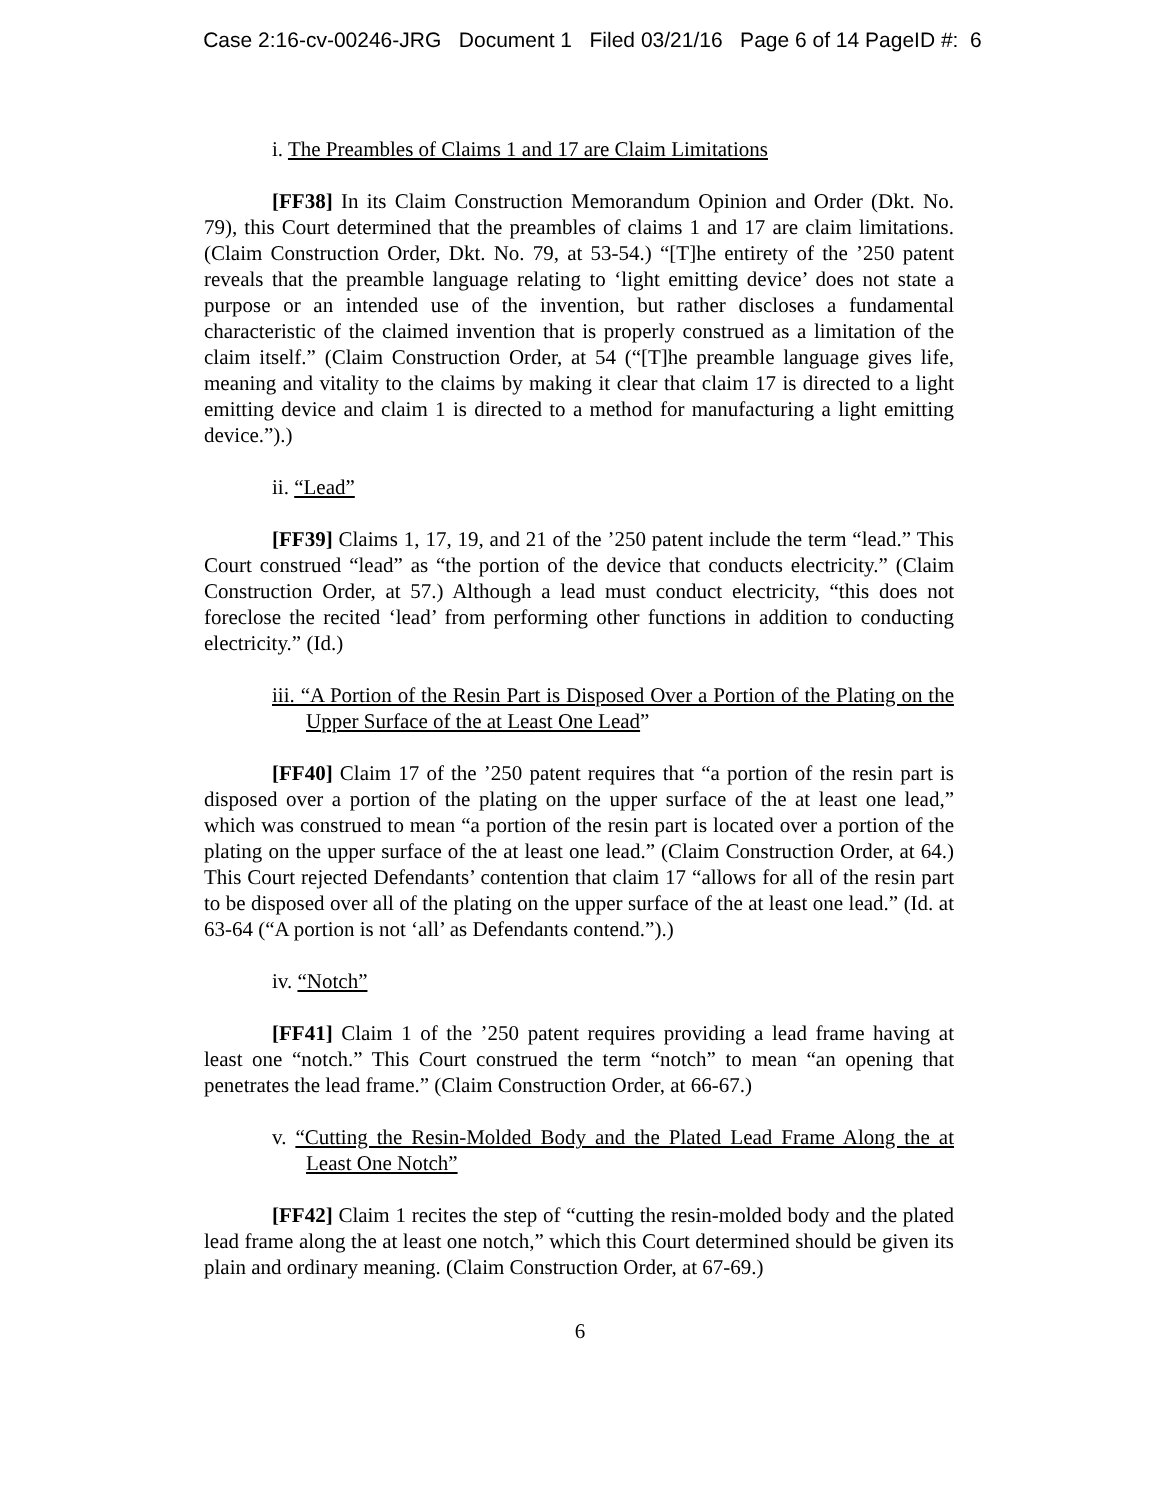Case 2:16-cv-00246-JRG Document 1 Filed 03/21/16 Page 6 of 14 PageID #: 6
i. The Preambles of Claims 1 and 17 are Claim Limitations
[FF38] In its Claim Construction Memorandum Opinion and Order (Dkt. No. 79), this Court determined that the preambles of claims 1 and 17 are claim limitations. (Claim Construction Order, Dkt. No. 79, at 53-54.) “[T]he entirety of the ’250 patent reveals that the preamble language relating to ‘light emitting device’ does not state a purpose or an intended use of the invention, but rather discloses a fundamental characteristic of the claimed invention that is properly construed as a limitation of the claim itself.” (Claim Construction Order, at 54 (“[T]he preamble language gives life, meaning and vitality to the claims by making it clear that claim 17 is directed to a light emitting device and claim 1 is directed to a method for manufacturing a light emitting device.”).)
ii. “Lead”
[FF39] Claims 1, 17, 19, and 21 of the ’250 patent include the term “lead.” This Court construed “lead” as “the portion of the device that conducts electricity.” (Claim Construction Order, at 57.) Although a lead must conduct electricity, “this does not foreclose the recited ‘lead’ from performing other functions in addition to conducting electricity.” (Id.)
iii. “A Portion of the Resin Part is Disposed Over a Portion of the Plating on the Upper Surface of the at Least One Lead”
[FF40] Claim 17 of the ’250 patent requires that “a portion of the resin part is disposed over a portion of the plating on the upper surface of the at least one lead,” which was construed to mean “a portion of the resin part is located over a portion of the plating on the upper surface of the at least one lead.” (Claim Construction Order, at 64.) This Court rejected Defendants’ contention that claim 17 “allows for all of the resin part to be disposed over all of the plating on the upper surface of the at least one lead.” (Id. at 63-64 (“A portion is not ‘all’ as Defendants contend.”).)
iv. “Notch”
[FF41] Claim 1 of the ’250 patent requires providing a lead frame having at least one “notch.” This Court construed the term “notch” to mean “an opening that penetrates the lead frame.” (Claim Construction Order, at 66-67.)
v. “Cutting the Resin-Molded Body and the Plated Lead Frame Along the at Least One Notch”
[FF42] Claim 1 recites the step of “cutting the resin-molded body and the plated lead frame along the at least one notch,” which this Court determined should be given its plain and ordinary meaning. (Claim Construction Order, at 67-69.)
6